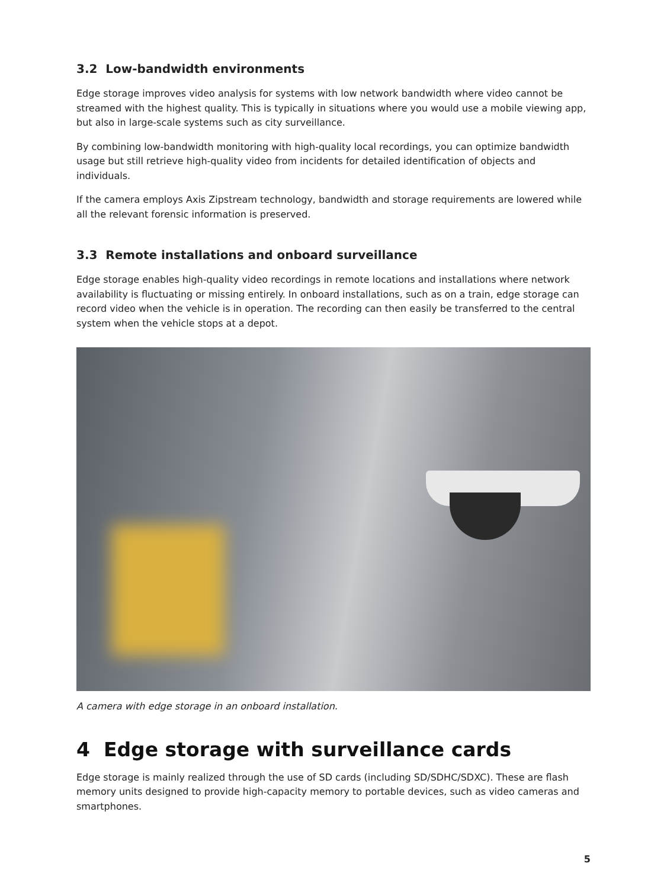3.2 Low-bandwidth environments
Edge storage improves video analysis for systems with low network bandwidth where video cannot be streamed with the highest quality. This is typically in situations where you would use a mobile viewing app, but also in large-scale systems such as city surveillance.
By combining low-bandwidth monitoring with high-quality local recordings, you can optimize bandwidth usage but still retrieve high-quality video from incidents for detailed identification of objects and individuals.
If the camera employs Axis Zipstream technology, bandwidth and storage requirements are lowered while all the relevant forensic information is preserved.
3.3 Remote installations and onboard surveillance
Edge storage enables high-quality video recordings in remote locations and installations where network availability is fluctuating or missing entirely. In onboard installations, such as on a train, edge storage can record video when the vehicle is in operation. The recording can then easily be transferred to the central system when the vehicle stops at a depot.
A camera with edge storage in an onboard installation.
4 Edge storage with surveillance cards
Edge storage is mainly realized through the use of SD cards (including SD/SDHC/SDXC). These are flash memory units designed to provide high-capacity memory to portable devices, such as video cameras and smartphones.
5